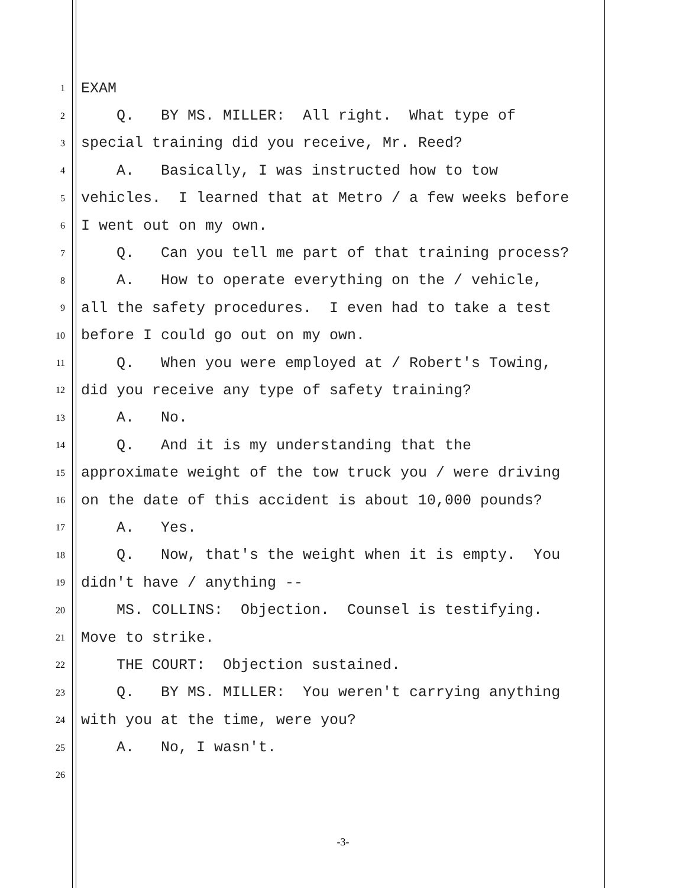1 EXAM
2 Q. BY MS. MILLER: All right. What type of
3 special training did you receive, Mr. Reed?
4 A. Basically, I was instructed how to tow
5 vehicles. I learned that at Metro / a few weeks before
6 I went out on my own.
7 Q. Can you tell me part of that training process?
8 A. How to operate everything on the / vehicle,
9 all the safety procedures. I even had to take a test
10 before I could go out on my own.
11 Q. When you were employed at / Robert's Towing,
12 did you receive any type of safety training?
13 A. No.
14 Q. And it is my understanding that the
15 approximate weight of the tow truck you / were driving
16 on the date of this accident is about 10,000 pounds?
17 A. Yes.
18 Q. Now, that's the weight when it is empty. You
19 didn't have / anything --
20 MS. COLLINS: Objection. Counsel is testifying.
21 Move to strike.
22 THE COURT: Objection sustained.
23 Q. BY MS. MILLER: You weren't carrying anything
24 with you at the time, were you?
25 A. No, I wasn't.
26
-3-